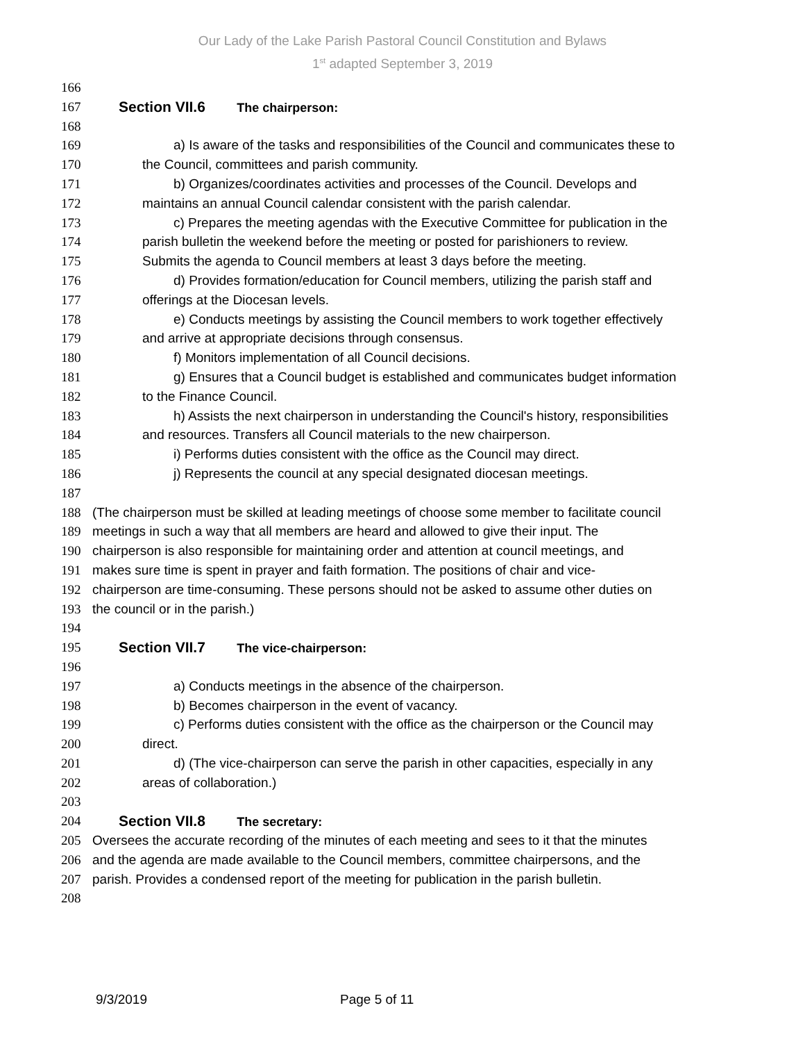Our Lady of the Lake Parish Pastoral Council Constitution and Bylaws
1<sup>st</sup> adapted September 3, 2019
166
167 Section VII.6 The chairperson:
168
169 a) Is aware of the tasks and responsibilities of the Council and communicates these to
170 the Council, committees and parish community.
171 b) Organizes/coordinates activities and processes of the Council. Develops and
172 maintains an annual Council calendar consistent with the parish calendar.
173 c) Prepares the meeting agendas with the Executive Committee for publication in the
174 parish bulletin the weekend before the meeting or posted for parishioners to review.
175 Submits the agenda to Council members at least 3 days before the meeting.
176 d) Provides formation/education for Council members, utilizing the parish staff and
177 offerings at the Diocesan levels.
178 e) Conducts meetings by assisting the Council members to work together effectively
179 and arrive at appropriate decisions through consensus.
180 f) Monitors implementation of all Council decisions.
181 g) Ensures that a Council budget is established and communicates budget information
182 to the Finance Council.
183 h) Assists the next chairperson in understanding the Council's history, responsibilities
184 and resources. Transfers all Council materials to the new chairperson.
185 i) Performs duties consistent with the office as the Council may direct.
186 j) Represents the council at any special designated diocesan meetings.
187
188 (The chairperson must be skilled at leading meetings of choose some member to facilitate council
189 meetings in such a way that all members are heard and allowed to give their input. The
190 chairperson is also responsible for maintaining order and attention at council meetings, and
191 makes sure time is spent in prayer and faith formation. The positions of chair and vice-
192 chairperson are time-consuming. These persons should not be asked to assume other duties on
193 the council or in the parish.)
194
195 Section VII.7 The vice-chairperson:
196
197 a) Conducts meetings in the absence of the chairperson.
198 b) Becomes chairperson in the event of vacancy.
199 c) Performs duties consistent with the office as the chairperson or the Council may
200 direct.
201 d) (The vice-chairperson can serve the parish in other capacities, especially in any
202 areas of collaboration.)
203
204 Section VII.8 The secretary:
205 Oversees the accurate recording of the minutes of each meeting and sees to it that the minutes
206 and the agenda are made available to the Council members, committee chairpersons, and the
207 parish. Provides a condensed report of the meeting for publication in the parish bulletin.
208
9/3/2019 Page 5 of 11